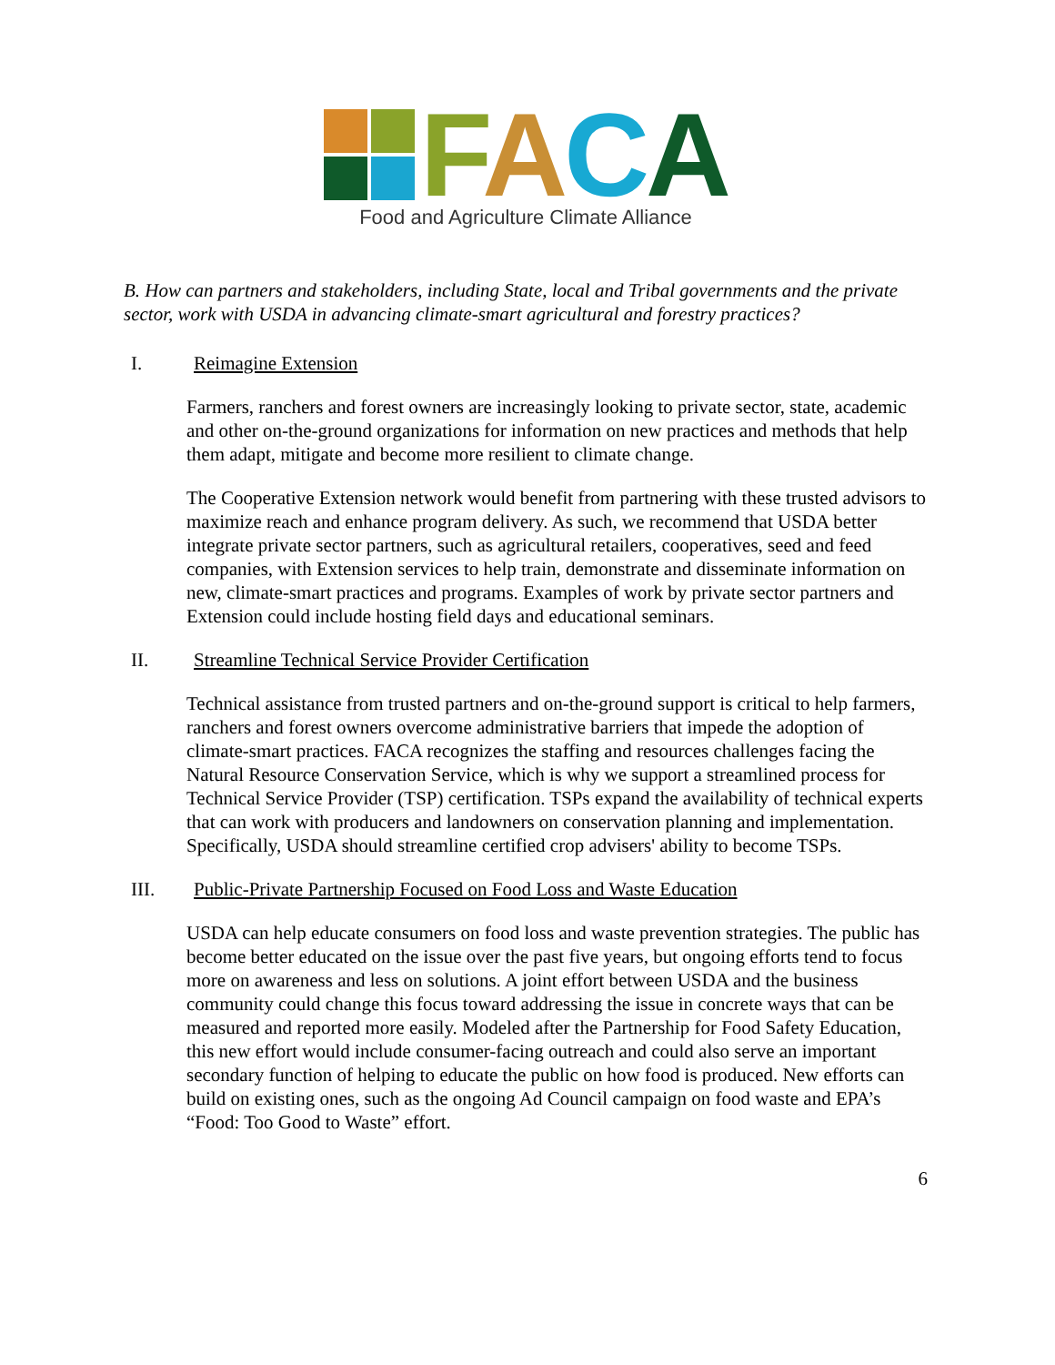FACA
Food and Agriculture Climate Alliance
B. How can partners and stakeholders, including State, local and Tribal governments and the private sector, work with USDA in advancing climate-smart agricultural and forestry practices?
I. Reimagine Extension
Farmers, ranchers and forest owners are increasingly looking to private sector, state, academic and other on-the-ground organizations for information on new practices and methods that help them adapt, mitigate and become more resilient to climate change.
The Cooperative Extension network would benefit from partnering with these trusted advisors to maximize reach and enhance program delivery. As such, we recommend that USDA better integrate private sector partners, such as agricultural retailers, cooperatives, seed and feed companies, with Extension services to help train, demonstrate and disseminate information on new, climate-smart practices and programs. Examples of work by private sector partners and Extension could include hosting field days and educational seminars.
II. Streamline Technical Service Provider Certification
Technical assistance from trusted partners and on-the-ground support is critical to help farmers, ranchers and forest owners overcome administrative barriers that impede the adoption of climate-smart practices. FACA recognizes the staffing and resources challenges facing the Natural Resource Conservation Service, which is why we support a streamlined process for Technical Service Provider (TSP) certification. TSPs expand the availability of technical experts that can work with producers and landowners on conservation planning and implementation. Specifically, USDA should streamline certified crop advisers' ability to become TSPs.
III. Public-Private Partnership Focused on Food Loss and Waste Education
USDA can help educate consumers on food loss and waste prevention strategies. The public has become better educated on the issue over the past five years, but ongoing efforts tend to focus more on awareness and less on solutions. A joint effort between USDA and the business community could change this focus toward addressing the issue in concrete ways that can be measured and reported more easily. Modeled after the Partnership for Food Safety Education, this new effort would include consumer-facing outreach and could also serve an important secondary function of helping to educate the public on how food is produced. New efforts can build on existing ones, such as the ongoing Ad Council campaign on food waste and EPA’s “Food: Too Good to Waste” effort.
6